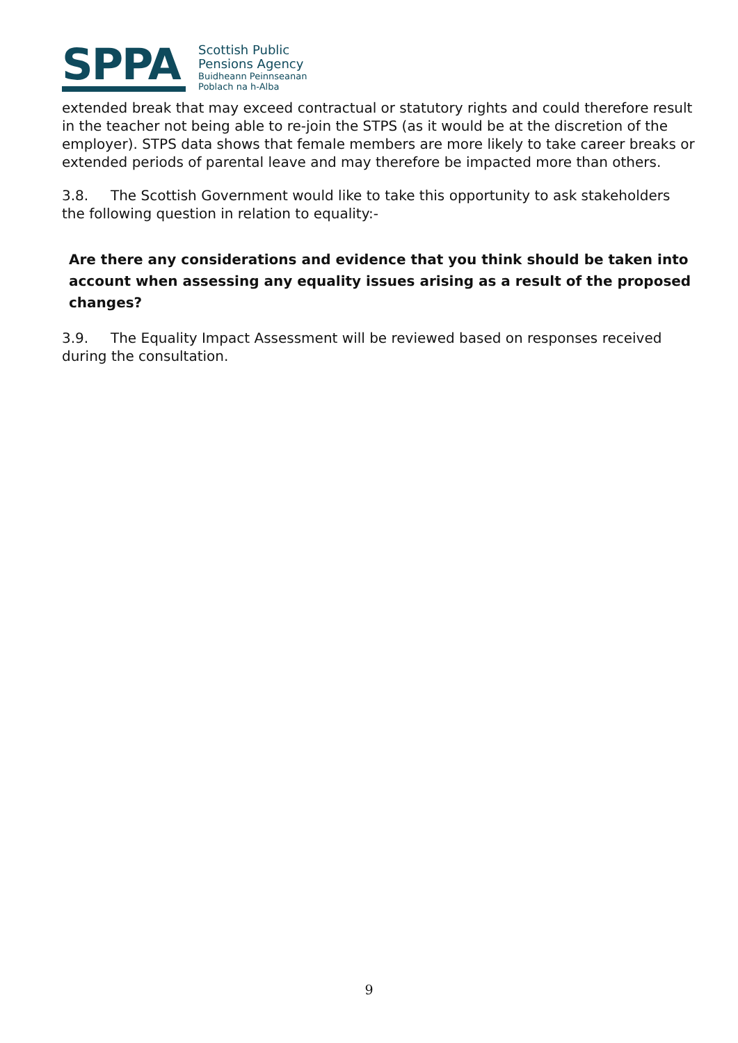SPPA
Scottish Public
Pensions Agency
Buidheann Peinnseanan
Poblach na h-Alba
extended break that may exceed contractual or statutory rights and could therefore result in the teacher not being able to re-join the STPS (as it would be at the discretion of the employer). STPS data shows that female members are more likely to take career breaks or extended periods of parental leave and may therefore be impacted more than others.
3.8. The Scottish Government would like to take this opportunity to ask stakeholders the following question in relation to equality:-
Are there any considerations and evidence that you think should be taken into account when assessing any equality issues arising as a result of the proposed changes?
3.9. The Equality Impact Assessment will be reviewed based on responses received during the consultation.
9